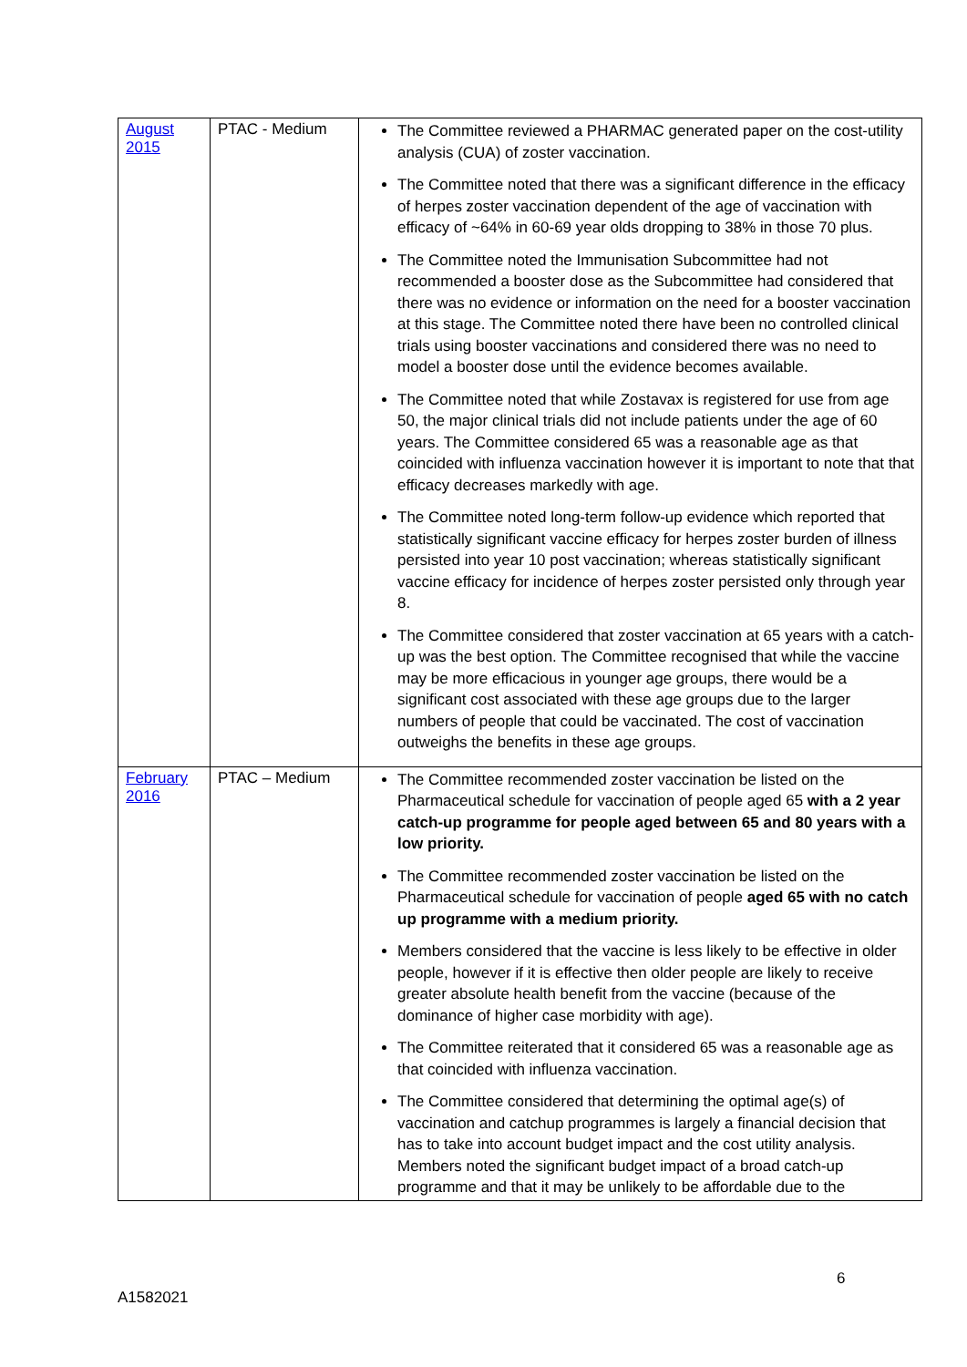| August 2015 | PTAC - Medium | The Committee reviewed a PHARMAC generated paper on the cost-utility analysis (CUA) of zoster vaccination. The Committee noted that there was a significant difference in the efficacy of herpes zoster vaccination dependent of the age of vaccination with efficacy of ~64% in 60-69 year olds dropping to 38% in those 70 plus. The Committee noted the Immunisation Subcommittee had not recommended a booster dose as the Subcommittee had considered that there was no evidence or information on the need for a booster vaccination at this stage. The Committee noted there have been no controlled clinical trials using booster vaccinations and considered there was no need to model a booster dose until the evidence becomes available. The Committee noted that while Zostavax is registered for use from age 50, the major clinical trials did not include patients under the age of 60 years. The Committee considered 65 was a reasonable age as that coincided with influenza vaccination however it is important to note that that efficacy decreases markedly with age. The Committee noted long-term follow-up evidence which reported that statistically significant vaccine efficacy for herpes zoster burden of illness persisted into year 10 post vaccination; whereas statistically significant vaccine efficacy for incidence of herpes zoster persisted only through year 8. The Committee considered that zoster vaccination at 65 years with a catch-up was the best option. The Committee recognised that while the vaccine may be more efficacious in younger age groups, there would be a significant cost associated with these age groups due to the larger numbers of people that could be vaccinated. The cost of vaccination outweighs the benefits in these age groups. |
| February 2016 | PTAC – Medium | The Committee recommended zoster vaccination be listed on the Pharmaceutical schedule for vaccination of people aged 65 with a 2 year catch-up programme for people aged between 65 and 80 years with a low priority. The Committee recommended zoster vaccination be listed on the Pharmaceutical schedule for vaccination of people aged 65 with no catch up programme with a medium priority. Members considered that the vaccine is less likely to be effective in older people, however if it is effective then older people are likely to receive greater absolute health benefit from the vaccine (because of the dominance of higher case morbidity with age). The Committee reiterated that it considered 65 was a reasonable age as that coincided with influenza vaccination. The Committee considered that determining the optimal age(s) of vaccination and catchup programmes is largely a financial decision that has to take into account budget impact and the cost utility analysis. Members noted the significant budget impact of a broad catch-up programme and that it may be unlikely to be affordable due to the |
6
A1582021